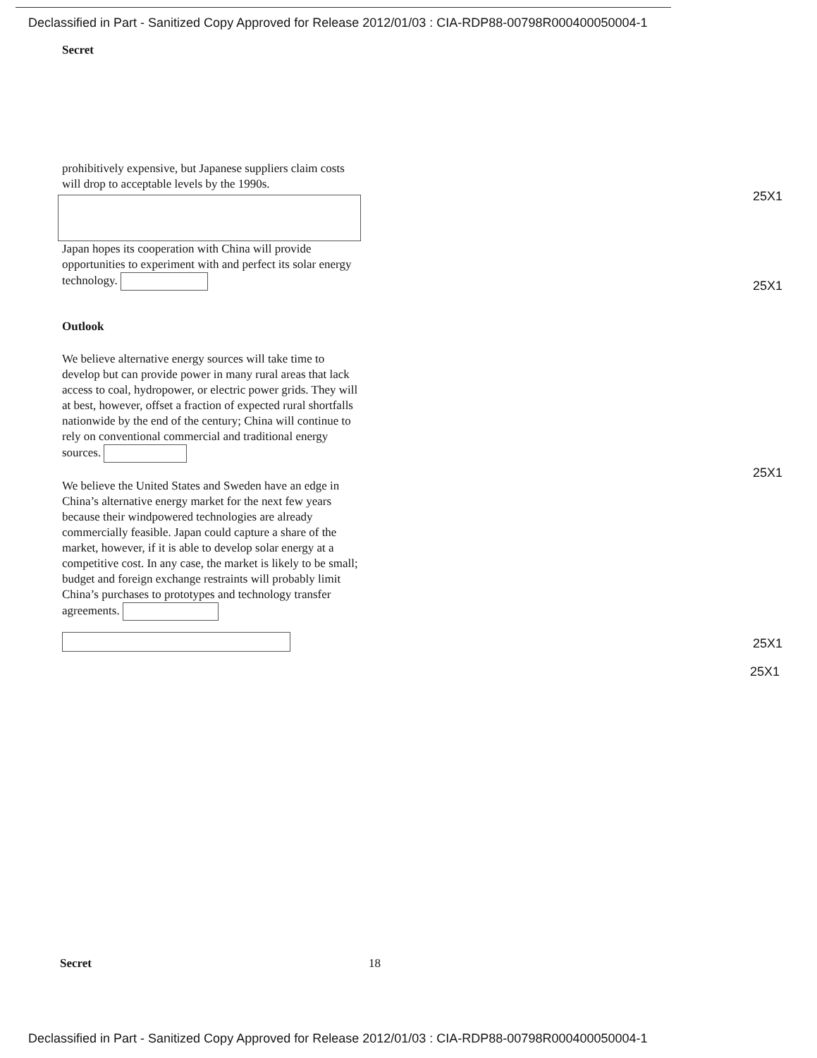Declassified in Part - Sanitized Copy Approved for Release 2012/01/03 : CIA-RDP88-00798R000400050004-1
Secret
prohibitively expensive, but Japanese suppliers claim costs will drop to acceptable levels by the 1990s.
Japan hopes its cooperation with China will provide opportunities to experiment with and perfect its solar energy technology.
Outlook
We believe alternative energy sources will take time to develop but can provide power in many rural areas that lack access to coal, hydropower, or electric power grids. They will at best, however, offset a fraction of expected rural shortfalls nationwide by the end of the century; China will continue to rely on conventional commercial and traditional energy sources.
We believe the United States and Sweden have an edge in China’s alternative energy market for the next few years because their windpowered technologies are already commercially feasible. Japan could capture a share of the market, however, if it is able to develop solar energy at a competitive cost. In any case, the market is likely to be small; budget and foreign exchange restraints will probably limit China’s purchases to prototypes and technology transfer agreements.
25X1
25X1
25X1
25X1
25X1
Secret 18
Declassified in Part - Sanitized Copy Approved for Release 2012/01/03 : CIA-RDP88-00798R000400050004-1